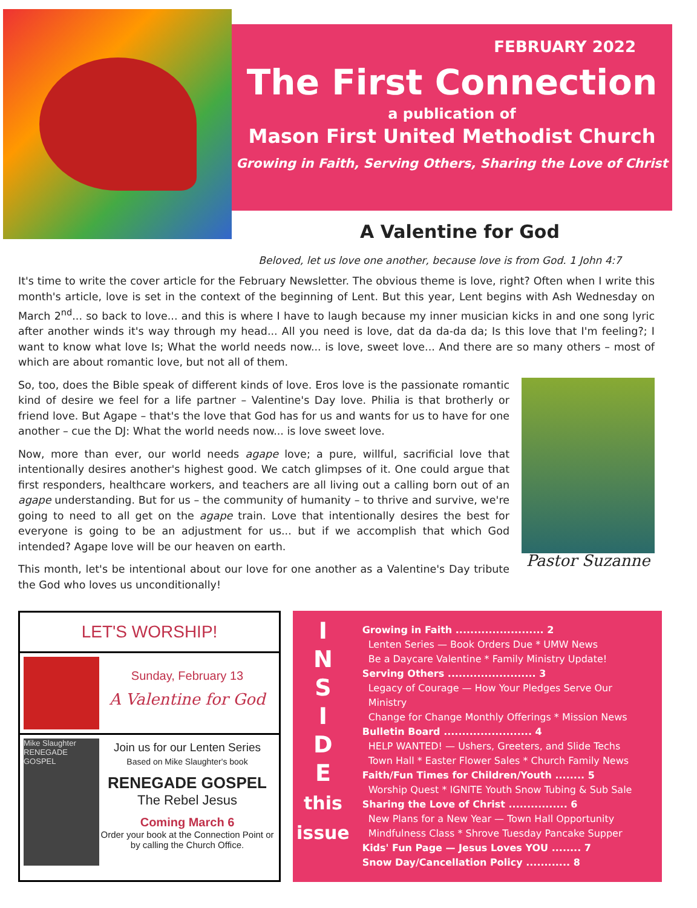FEBRUARY 2022
The First Connection
a publication of
Mason First United Methodist Church
Growing in Faith, Serving Others, Sharing the Love of Christ
A Valentine for God
Beloved, let us love one another, because love is from God. 1 John 4:7
It's time to write the cover article for the February Newsletter. The obvious theme is love, right? Often when I write this month's article, love is set in the context of the beginning of Lent. But this year, Lent begins with Ash Wednesday on March 2<sup>nd</sup>... so back to love... and this is where I have to laugh because my inner musician kicks in and one song lyric after another winds it's way through my head... All you need is love, dat da da-da da; Is this love that I'm feeling?; I want to know what love Is; What the world needs now... is love, sweet love... And there are so many others – most of which are about romantic love, but not all of them.
Pastor Suzanne
So, too, does the Bible speak of different kinds of love. Eros love is the passionate romantic kind of desire we feel for a life partner – Valentine's Day love. Philia is that brotherly or friend love. But Agape – that's the love that God has for us and wants for us to have for one another – cue the DJ: What the world needs now... is love sweet love.
Now, more than ever, our world needs agape love; a pure, willful, sacrificial love that intentionally desires another's highest good. We catch glimpses of it. One could argue that first responders, healthcare workers, and teachers are all living out a calling born out of an agape understanding. But for us – the community of humanity – to thrive and survive, we're going to need to all get on the agape train. Love that intentionally desires the best for everyone is going to be an adjustment for us... but if we accomplish that which God intended? Agape love will be our heaven on earth.
This month, let's be intentional about our love for one another as a Valentine's Day tribute the God who loves us unconditionally!
LET'S WORSHIP!
Sunday, February 13
A Valentine for God
Mike Slaughter
RENEGADE GOSPEL
Join us for our Lenten Series
Based on Mike Slaughter's book
RENEGADE GOSPEL
The Rebel Jesus
Coming March 6
Order your book at the Connection Point or by calling the Church Office.
I
N
S
I
D
E
this
issue
Growing in Faith ........................ 2
Lenten Series — Book Orders Due * UMW News
Be a Daycare Valentine * Family Ministry Update!
Serving Others ........................ 3
Legacy of Courage — How Your Pledges Serve Our Ministry
Change for Change Monthly Offerings * Mission News
Bulletin Board ........................ 4
HELP WANTED! — Ushers, Greeters, and Slide Techs
Town Hall * Easter Flower Sales * Church Family News
Faith/Fun Times for Children/Youth ........ 5
Worship Quest * IGNITE Youth Snow Tubing & Sub Sale
Sharing the Love of Christ ................ 6
New Plans for a New Year — Town Hall Opportunity
Mindfulness Class * Shrove Tuesday Pancake Supper
Kids' Fun Page — Jesus Loves YOU ........ 7
Snow Day/Cancellation Policy ............ 8